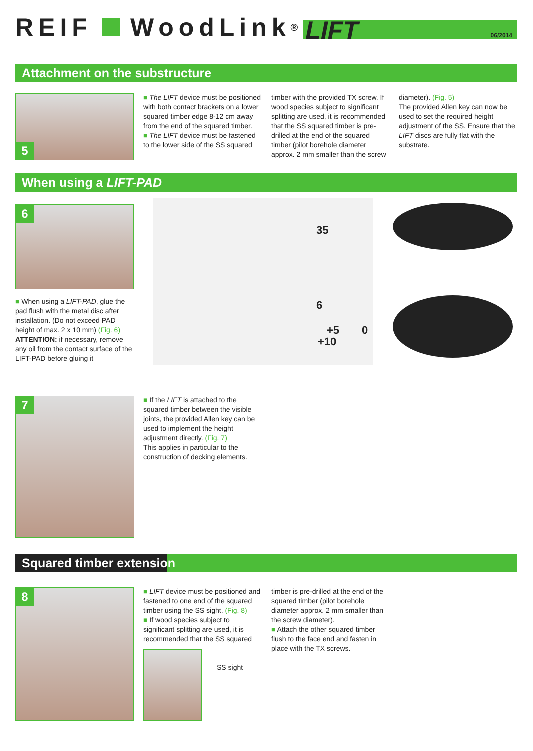REIF WoodLink<sup>®</sup>
LIFT 06/2014
Attachment on the substructure
5
■ The LIFT device must be positioned with both contact brackets on a lower squared timber edge 8-12 cm away from the end of the squared timber.
■ The LIFT device must be fastened to the lower side of the SS squared
timber with the provided TX screw. If wood species subject to significant splitting are used, it is recommended that the SS squared timber is pre-drilled at the end of the squared timber (pilot borehole diameter approx. 2 mm smaller than the screw
diameter). (Fig. 5)
The provided Allen key can now be used to set the required height adjustment of the SS. Ensure that the LIFT discs are fully flat with the substrate.
When using a LIFT-PAD
6
■ When using a LIFT-PAD, glue the pad flush with the metal disc after installation. (Do not exceed PAD height of max. 2 x 10 mm) (Fig. 6)
ATTENTION: if necessary, remove any oil from the contact surface of the LIFT-PAD before gluing it
35
6
+5
+10
0
7
■ If the LIFT is attached to the squared timber between the visible joints, the provided Allen key can be used to implement the height adjustment directly. (Fig. 7)
This applies in particular to the construction of decking elements.
Squared timber extension
8
■ LIFT device must be positioned and fastened to one end of the squared timber using the SS sight. (Fig. 8)
■ If wood species subject to significant splitting are used, it is recommended that the SS squared
timber is pre-drilled at the end of the squared timber (pilot borehole diameter approx. 2 mm smaller than the screw diameter).
■ Attach the other squared timber flush to the face end and fasten in place with the TX screws.
SS sight